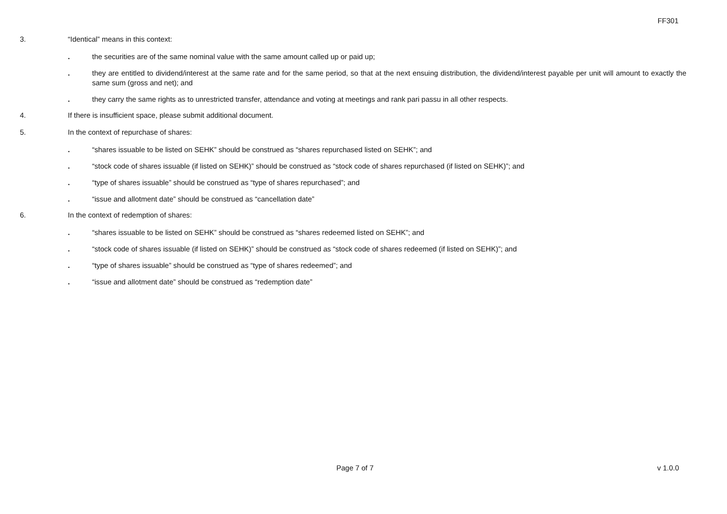FF301
3. “Identical” means in this context:
. the securities are of the same nominal value with the same amount called up or paid up;
. they are entitled to dividend/interest at the same rate and for the same period, so that at the next ensuing distribution, the dividend/interest payable per unit will amount to exactly the same sum (gross and net); and
. they carry the same rights as to unrestricted transfer, attendance and voting at meetings and rank pari passu in all other respects.
4. If there is insufficient space, please submit additional document.
5. In the context of repurchase of shares:
. “shares issuable to be listed on SEHK” should be construed as “shares repurchased listed on SEHK”; and
. “stock code of shares issuable (if listed on SEHK)” should be construed as “stock code of shares repurchased (if listed on SEHK)”; and
. “type of shares issuable” should be construed as “type of shares repurchased”; and
. “issue and allotment date” should be construed as “cancellation date”
6. In the context of redemption of shares:
. “shares issuable to be listed on SEHK” should be construed as “shares redeemed listed on SEHK”; and
. “stock code of shares issuable (if listed on SEHK)” should be construed as “stock code of shares redeemed (if listed on SEHK)”; and
. “type of shares issuable” should be construed as “type of shares redeemed”; and
. “issue and allotment date” should be construed as “redemption date”
Page 7 of 7 v 1.0.0